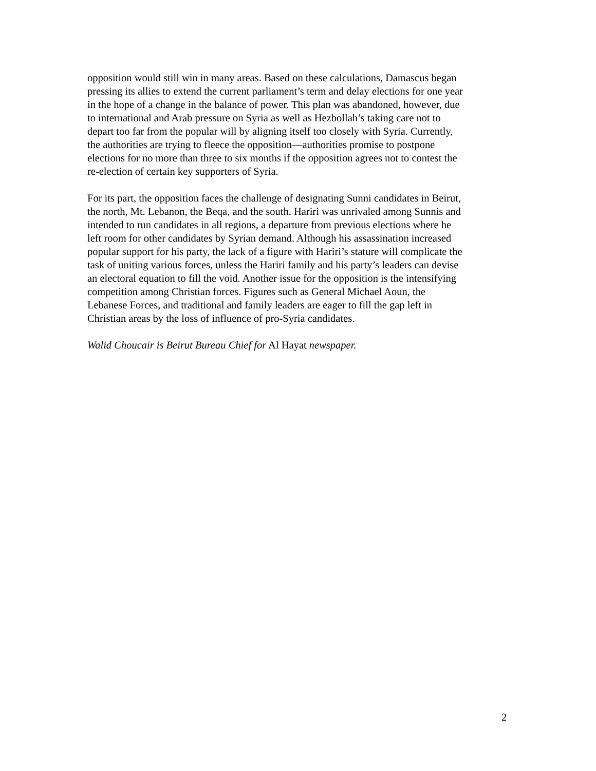opposition would still win in many areas. Based on these calculations, Damascus began pressing its allies to extend the current parliament’s term and delay elections for one year in the hope of a change in the balance of power. This plan was abandoned, however, due to international and Arab pressure on Syria as well as Hezbollah’s taking care not to depart too far from the popular will by aligning itself too closely with Syria. Currently, the authorities are trying to fleece the opposition—authorities promise to postpone elections for no more than three to six months if the opposition agrees not to contest the re-election of certain key supporters of Syria.
For its part, the opposition faces the challenge of designating Sunni candidates in Beirut, the north, Mt. Lebanon, the Beqa, and the south. Hariri was unrivaled among Sunnis and intended to run candidates in all regions, a departure from previous elections where he left room for other candidates by Syrian demand. Although his assassination increased popular support for his party, the lack of a figure with Hariri’s stature will complicate the task of uniting various forces, unless the Hariri family and his party’s leaders can devise an electoral equation to fill the void. Another issue for the opposition is the intensifying competition among Christian forces. Figures such as General Michael Aoun, the Lebanese Forces, and traditional and family leaders are eager to fill the gap left in Christian areas by the loss of influence of pro-Syria candidates.
Walid Choucair is Beirut Bureau Chief for Al Hayat newspaper.
2